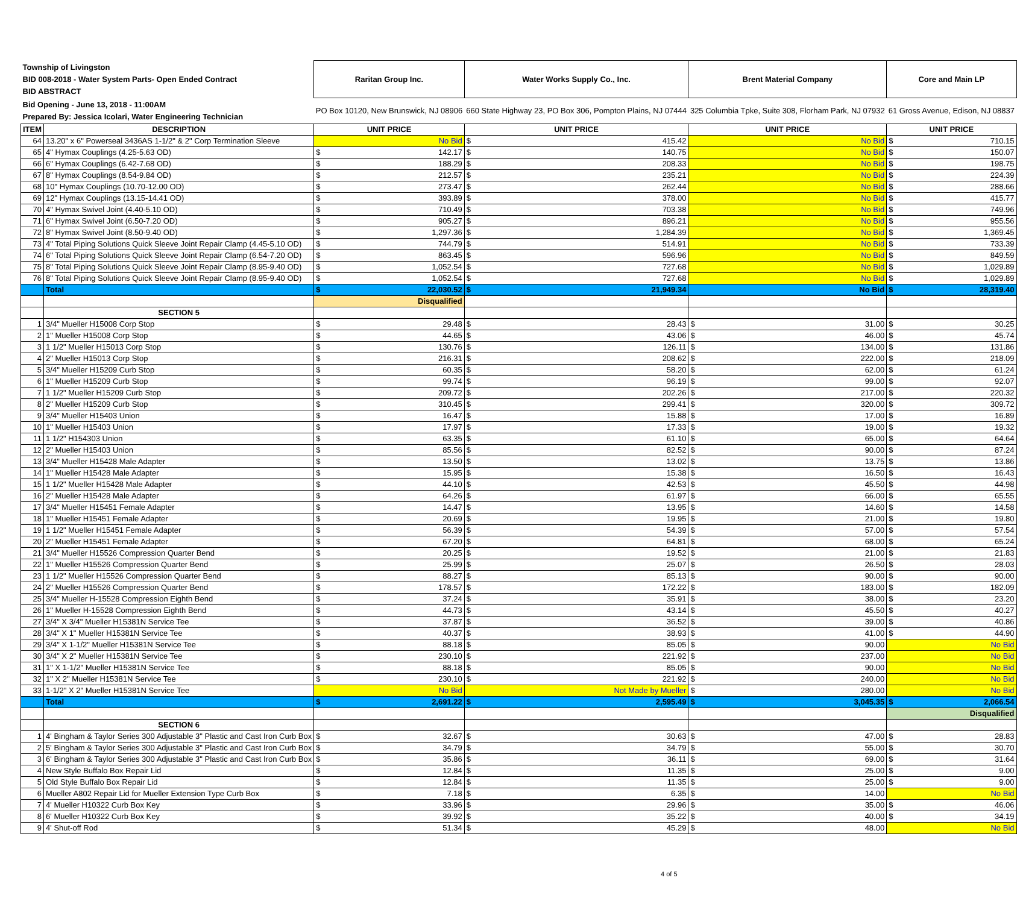| Township of Livingston BID 008-2018 - Water System Parts- Open Ended Contract BID ABSTRACT | | Raritan Group Inc. | Water Works Supply Co., Inc. | Brent Material Company | Core and Main LP |
| Bid Opening - June 13, 2018 - 11:00AM Prepared By: Jessica Icolari, Water Engineering Technician | | PO Box 10120, New Brunswick, NJ 08906 | 660 State Highway 23, PO Box 306, Pompton Plains, NJ 07444 | 325 Columbia Tpke, Suite 308, Florham Park, NJ 07932 | 61 Gross Avenue, Edison, NJ 08837 |
| ITEM | DESCRIPTION | UNIT PRICE | UNIT PRICE | UNIT PRICE | UNIT PRICE |
| 64 | 13.20" x 6" Powerseal 3436AS 1-1/2" & 2" Corp Termination Sleeve | No Bid | $ 415.42 | No Bid | $ 710.15 |
| 65 | 4" Hymax Couplings (4.25-5.63 OD) | $ 142.17 | $ 140.75 | No Bid | $ 150.07 |
| 66 | 6" Hymax Couplings (6.42-7.68 OD) | $ 188.29 | $ 208.33 | No Bid | $ 198.75 |
| 67 | 8" Hymax Couplings (8.54-9.84 OD) | $ 212.57 | $ 235.21 | No Bid | $ 224.39 |
| 68 | 10" Hymax Couplings (10.70-12.00 OD) | $ 273.47 | $ 262.44 | No Bid | $ 288.66 |
| 69 | 12" Hymax Couplings (13.15-14.41 OD) | $ 393.89 | $ 378.00 | No Bid | $ 415.77 |
| 70 | 4" Hymax Swivel Joint (4.40-5.10 OD) | $ 710.49 | $ 703.38 | No Bid | $ 749.96 |
| 71 | 6" Hymax Swivel Joint (6.50-7.20 OD) | $ 905.27 | $ 896.21 | No Bid | $ 955.56 |
| 72 | 8" Hymax Swivel Joint (8.50-9.40 OD) | $ 1,297.36 | $ 1,284.39 | No Bid | $ 1,369.45 |
| 73 | 4" Total Piping Solutions Quick Sleeve Joint Repair Clamp (4.45-5.10 OD) | $ 744.79 | $ 514.91 | No Bid | $ 733.39 |
| 74 | 6" Total Piping Solutions Quick Sleeve Joint Repair Clamp (6.54-7.20 OD) | $ 863.45 | $ 596.96 | No Bid | $ 849.59 |
| 75 | 8" Total Piping Solutions Quick Sleeve Joint Repair Clamp (8.95-9.40 OD) | $ 1,052.54 | $ 727.68 | No Bid | $ 1,029.89 |
| 76 | 8" Total Piping Solutions Quick Sleeve Joint Repair Clamp (8.95-9.40 OD) | $ 1,052.54 | $ 727.68 | No Bid | $ 1,029.89 |
| | Total | $ 22,030.52 | $ 21,949.34 | No Bid | $ 28,319.40 |
| | | Disqualified | | | |
| | SECTION 5 | | | | |
| 1 | 3/4" Mueller H15008 Corp Stop | $ 29.48 | $ 28.43 | $ 31.00 | $ 30.25 |
| 2 | 1" Mueller H15008 Corp Stop | $ 44.65 | $ 43.06 | $ 46.00 | $ 45.74 |
| 3 | 1 1/2" Mueller H15013 Corp Stop | $ 130.76 | $ 126.11 | $ 134.00 | $ 131.86 |
| 4 | 2" Mueller H15013 Corp Stop | $ 216.31 | $ 208.62 | $ 222.00 | $ 218.09 |
| 5 | 3/4" Mueller H15209 Curb Stop | $ 60.35 | $ 58.20 | $ 62.00 | $ 61.24 |
| 6 | 1" Mueller H15209 Curb Stop | $ 99.74 | $ 96.19 | $ 99.00 | $ 92.07 |
| 7 | 1 1/2" Mueller H15209 Curb Stop | $ 209.72 | $ 202.26 | $ 217.00 | $ 220.32 |
| 8 | 2" Mueller H15209 Curb Stop | $ 310.45 | $ 299.41 | $ 320.00 | $ 309.72 |
| 9 | 3/4" Mueller H15403 Union | $ 16.47 | $ 15.88 | $ 17.00 | $ 16.89 |
| 10 | 1" Mueller H15403 Union | $ 17.97 | $ 17.33 | $ 19.00 | $ 19.32 |
| 11 | 1 1/2" H154303 Union | $ 63.35 | $ 61.10 | $ 65.00 | $ 64.64 |
| 12 | 2" Mueller H15403 Union | $ 85.56 | $ 82.52 | $ 90.00 | $ 87.24 |
| 13 | 3/4" Mueller H15428 Male Adapter | $ 13.50 | $ 13.02 | $ 13.75 | $ 13.86 |
| 14 | 1" Mueller H15428 Male Adapter | $ 15.95 | $ 15.38 | $ 16.50 | $ 16.43 |
| 15 | 1 1/2" Mueller H15428 Male Adapter | $ 44.10 | $ 42.53 | $ 45.50 | $ 44.98 |
| 16 | 2" Mueller H15428 Male Adapter | $ 64.26 | $ 61.97 | $ 66.00 | $ 65.55 |
| 17 | 3/4" Mueller H15451 Female Adapter | $ 14.47 | $ 13.95 | $ 14.60 | $ 14.58 |
| 18 | 1" Mueller H15451 Female Adapter | $ 20.69 | $ 19.95 | $ 21.00 | $ 19.80 |
| 19 | 1 1/2" Mueller H15451 Female Adapter | $ 56.39 | $ 54.39 | $ 57.00 | $ 57.54 |
| 20 | 2" Mueller H15451 Female Adapter | $ 67.20 | $ 64.81 | $ 68.00 | $ 65.24 |
| 21 | 3/4" Mueller H15526 Compression Quarter Bend | $ 20.25 | $ 19.52 | $ 21.00 | $ 21.83 |
| 22 | 1" Mueller H15526 Compression Quarter Bend | $ 25.99 | $ 25.07 | $ 26.50 | $ 28.03 |
| 23 | 1 1/2" Mueller H15526 Compression Quarter Bend | $ 88.27 | $ 85.13 | $ 90.00 | $ 90.00 |
| 24 | 2" Mueller H15526 Compression Quarter Bend | $ 178.57 | $ 172.22 | $ 183.00 | $ 182.09 |
| 25 | 3/4" Mueller H-15528 Compression Eighth Bend | $ 37.24 | $ 35.91 | $ 38.00 | $ 23.20 |
| 26 | 1" Mueller H-15528 Compression Eighth Bend | $ 44.73 | $ 43.14 | $ 45.50 | $ 40.27 |
| 27 | 3/4" X 3/4" Mueller H15381N Service Tee | $ 37.87 | $ 36.52 | $ 39.00 | $ 40.86 |
| 28 | 3/4" X 1" Mueller H15381N Service Tee | $ 40.37 | $ 38.93 | $ 41.00 | $ 44.90 |
| 29 | 3/4" X 1-1/2" Mueller H15381N Service Tee | $ 88.18 | $ 85.05 | $ 90.00 | No Bid |
| 30 | 3/4" X 2" Mueller H15381N Service Tee | $ 230.10 | $ 221.92 | $ 237.00 | No Bid |
| 31 | 1" X 1-1/2" Mueller H15381N Service Tee | $ 88.18 | $ 85.05 | $ 90.00 | No Bid |
| 32 | 1" X 2" Mueller H15381N Service Tee | $ 230.10 | $ 221.92 | $ 240.00 | No Bid |
| 33 | 1-1/2" X 2" Mueller H15381N Service Tee | No Bid | Not Made by Mueller | $ 280.00 | No Bid |
| | Total | $ 2,691.22 | $ 2,595.49 | $ 3,045.35 | $ 2,066.54 |
| | | | | | Disqualified |
| | SECTION 6 | | | | |
| 1 | 4' Bingham & Taylor Series 300 Adjustable 3" Plastic and Cast Iron Curb Box | $ 32.67 | $ 30.63 | $ 47.00 | $ 28.83 |
| 2 | 5' Bingham & Taylor Series 300 Adjustable 3" Plastic and Cast Iron Curb Box | $ 34.79 | $ 34.79 | $ 55.00 | $ 30.70 |
| 3 | 6' Bingham & Taylor Series 300 Adjustable 3" Plastic and Cast Iron Curb Box | $ 35.86 | $ 36.11 | $ 69.00 | $ 31.64 |
| 4 | New Style Buffalo Box Repair Lid | $ 12.84 | $ 11.35 | $ 25.00 | $ 9.00 |
| 5 | Old Style Buffalo Box Repair Lid | $ 12.84 | $ 11.35 | $ 25.00 | $ 9.00 |
| 6 | Mueller A802 Repair Lid for Mueller Extension Type Curb Box | $ 7.18 | $ 6.35 | $ 14.00 | No Bid |
| 7 | 4' Mueller H10322 Curb Box Key | $ 33.96 | $ 29.96 | $ 35.00 | $ 46.06 |
| 8 | 6' Mueller H10322 Curb Box Key | $ 39.92 | $ 35.22 | $ 40.00 | $ 34.19 |
| 9 | 4' Shut-off Rod | $ 51.34 | $ 45.29 | $ 48.00 | No Bid |
4 of 5